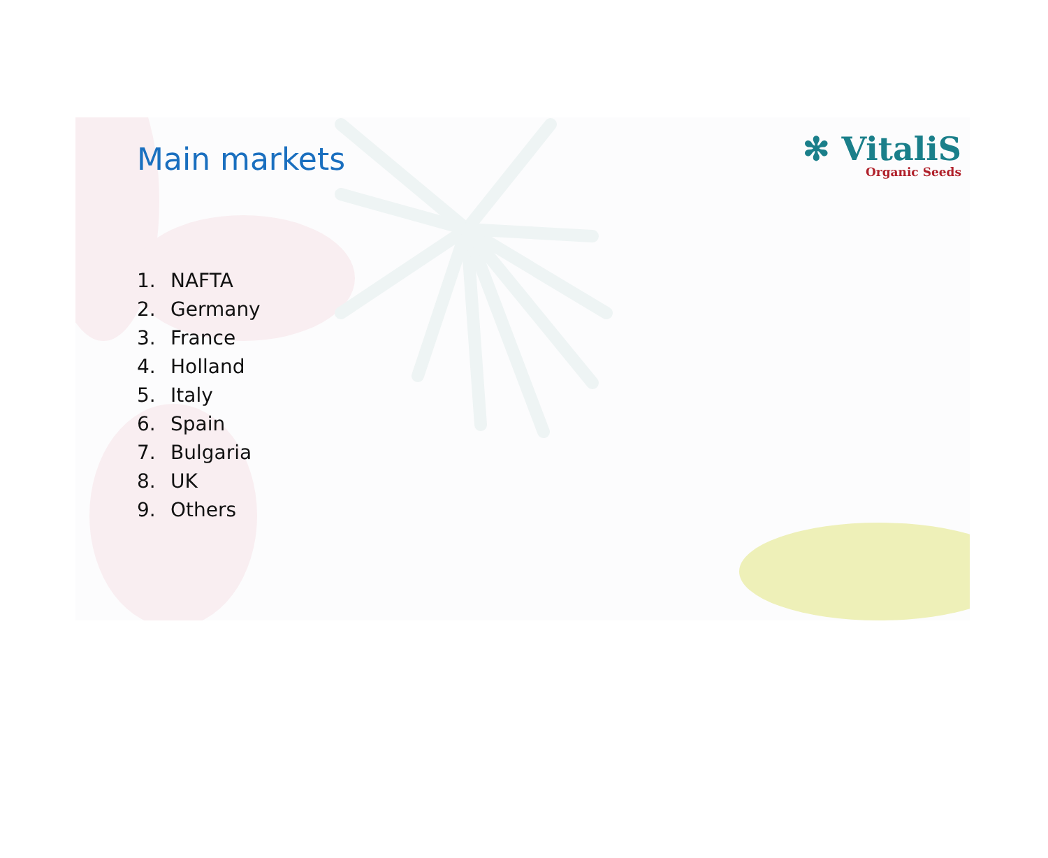Main markets
✻ VitaliS
Organic Seeds
1. NAFTA
2. Germany
3. France
4. Holland
5. Italy
6. Spain
7. Bulgaria
8. UK
9. Others